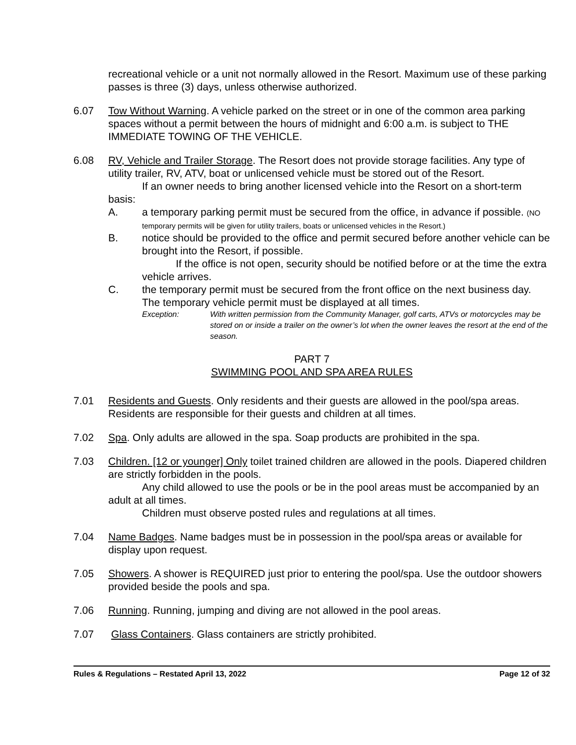recreational vehicle or a unit not normally allowed in the Resort. Maximum use of these parking passes is three (3) days, unless otherwise authorized.
6.07 Tow Without Warning. A vehicle parked on the street or in one of the common area parking spaces without a permit between the hours of midnight and 6:00 a.m. is subject to THE IMMEDIATE TOWING OF THE VEHICLE.
6.08 RV, Vehicle and Trailer Storage. The Resort does not provide storage facilities. Any type of utility trailer, RV, ATV, boat or unlicensed vehicle must be stored out of the Resort.
If an owner needs to bring another licensed vehicle into the Resort on a short-term basis:
A. a temporary parking permit must be secured from the office, in advance if possible. (NO temporary permits will be given for utility trailers, boats or unlicensed vehicles in the Resort.)
B. notice should be provided to the office and permit secured before another vehicle can be brought into the Resort, if possible.
If the office is not open, security should be notified before or at the time the extra vehicle arrives.
C. the temporary permit must be secured from the front office on the next business day. The temporary vehicle permit must be displayed at all times.
Exception: With written permission from the Community Manager, golf carts, ATVs or motorcycles may be stored on or inside a trailer on the owner’s lot when the owner leaves the resort at the end of the season.
PART 7
SWIMMING POOL AND SPA AREA RULES
7.01 Residents and Guests. Only residents and their guests are allowed in the pool/spa areas. Residents are responsible for their guests and children at all times.
7.02 Spa. Only adults are allowed in the spa. Soap products are prohibited in the spa.
7.03 Children. [12 or younger] Only toilet trained children are allowed in the pools. Diapered children are strictly forbidden in the pools.
Any child allowed to use the pools or be in the pool areas must be accompanied by an adult at all times.
Children must observe posted rules and regulations at all times.
7.04 Name Badges. Name badges must be in possession in the pool/spa areas or available for display upon request.
7.05 Showers. A shower is REQUIRED just prior to entering the pool/spa. Use the outdoor showers provided beside the pools and spa.
7.06 Running. Running, jumping and diving are not allowed in the pool areas.
7.07 Glass Containers. Glass containers are strictly prohibited.
Rules & Regulations – Restated April 13, 2022 Page 12 of 32